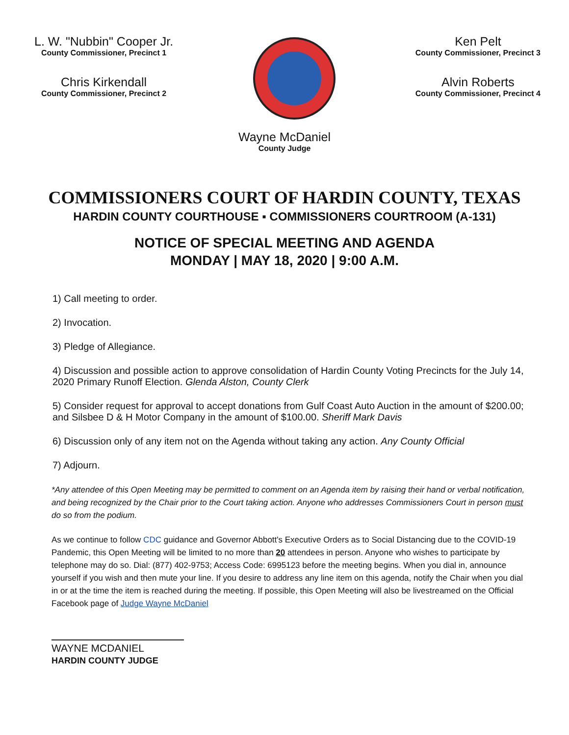L. W. "Nubbin" Cooper Jr.
County Commissioner, Precinct 1
Chris Kirkendall
County Commissioner, Precinct 2
Ken Pelt
County Commissioner, Precinct 3
Alvin Roberts
County Commissioner, Precinct 4
Wayne McDaniel
County Judge
COMMISSIONERS COURT OF HARDIN COUNTY, TEXAS
HARDIN COUNTY COURTHOUSE ▪ COMMISSIONERS COURTROOM (A-131)
NOTICE OF SPECIAL MEETING AND AGENDA
MONDAY | MAY 18, 2020 | 9:00 A.M.
1) Call meeting to order.
2) Invocation.
3) Pledge of Allegiance.
4) Discussion and possible action to approve consolidation of Hardin County Voting Precincts for the July 14, 2020 Primary Runoff Election. Glenda Alston, County Clerk
5) Consider request for approval to accept donations from Gulf Coast Auto Auction in the amount of $200.00; and Silsbee D & H Motor Company in the amount of $100.00. Sheriff Mark Davis
6) Discussion only of any item not on the Agenda without taking any action. Any County Official
7) Adjourn.
*Any attendee of this Open Meeting may be permitted to comment on an Agenda item by raising their hand or verbal notification, and being recognized by the Chair prior to the Court taking action. Anyone who addresses Commissioners Court in person must do so from the podium.
As we continue to follow CDC guidance and Governor Abbott's Executive Orders as to Social Distancing due to the COVID-19 Pandemic, this Open Meeting will be limited to no more than 20 attendees in person. Anyone who wishes to participate by telephone may do so. Dial: (877) 402-9753; Access Code: 6995123 before the meeting begins. When you dial in, announce yourself if you wish and then mute your line. If you desire to address any line item on this agenda, notify the Chair when you dial in or at the time the item is reached during the meeting. If possible, this Open Meeting will also be livestreamed on the Official Facebook page of Judge Wayne McDaniel
WAYNE MCDANIEL
HARDIN COUNTY JUDGE